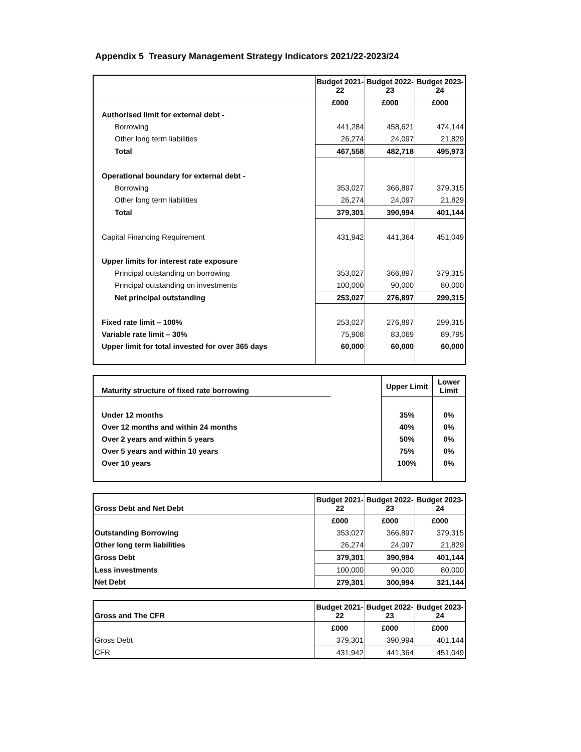Appendix 5 Treasury Management Strategy Indicators 2021/22-2023/24
| | Budget 2021-22 | Budget 2022-23 | Budget 2023-24 |
| --- | --- | --- | --- |
| | £000 | £000 | £000 |
| Authorised limit for external debt - | | | |
| Borrowing | 441,284 | 458,621 | 474,144 |
| Other long term liabilities | 26,274 | 24,097 | 21,829 |
| Total | 467,558 | 482,718 | 495,973 |
| Operational boundary for external debt - | | | |
| Borrowing | 353,027 | 366,897 | 379,315 |
| Other long term liabilities | 26,274 | 24,097 | 21,829 |
| Total | 379,301 | 390,994 | 401,144 |
| Capital Financing Requirement | 431,942 | 441,364 | 451,049 |
| Upper limits for interest rate exposure | | | |
| Principal outstanding on borrowing | 353,027 | 366,897 | 379,315 |
| Principal outstanding on investments | 100,000 | 90,000 | 80,000 |
| Net principal outstanding | 253,027 | 276,897 | 299,315 |
| Fixed rate limit – 100% | 253,027 | 276,897 | 299,315 |
| Variable rate limit – 30% | 75,908 | 83,069 | 89,795 |
| Upper limit for total invested for over 365 days | 60,000 | 60,000 | 60,000 |
| Maturity structure of fixed rate borrowing | | Upper Limit | Lower Limit |
| --- | --- | --- | --- |
| Under 12 months | | 35% | 0% |
| Over 12 months and within 24 months | | 40% | 0% |
| Over 2 years and within 5 years | | 50% | 0% |
| Over 5 years and within 10 years | | 75% | 0% |
| Over 10 years | | 100% | 0% |
| Gross Debt and Net Debt | Budget 2021-22 | Budget 2022-23 | Budget 2023-24 |
| --- | --- | --- | --- |
| | £000 | £000 | £000 |
| Outstanding Borrowing | 353,027 | 366,897 | 379,315 |
| Other long term liabilities | 26,274 | 24,097 | 21,829 |
| Gross Debt | 379,301 | 390,994 | 401,144 |
| Less investments | 100,000 | 90,000 | 80,000 |
| Net Debt | 279,301 | 300,994 | 321,144 |
| Gross and The CFR | Budget 2021-22 | Budget 2022-23 | Budget 2023-24 |
| --- | --- | --- | --- |
| | £000 | £000 | £000 |
| Gross Debt | 379,301 | 390,994 | 401,144 |
| CFR | 431,942 | 441,364 | 451,049 |